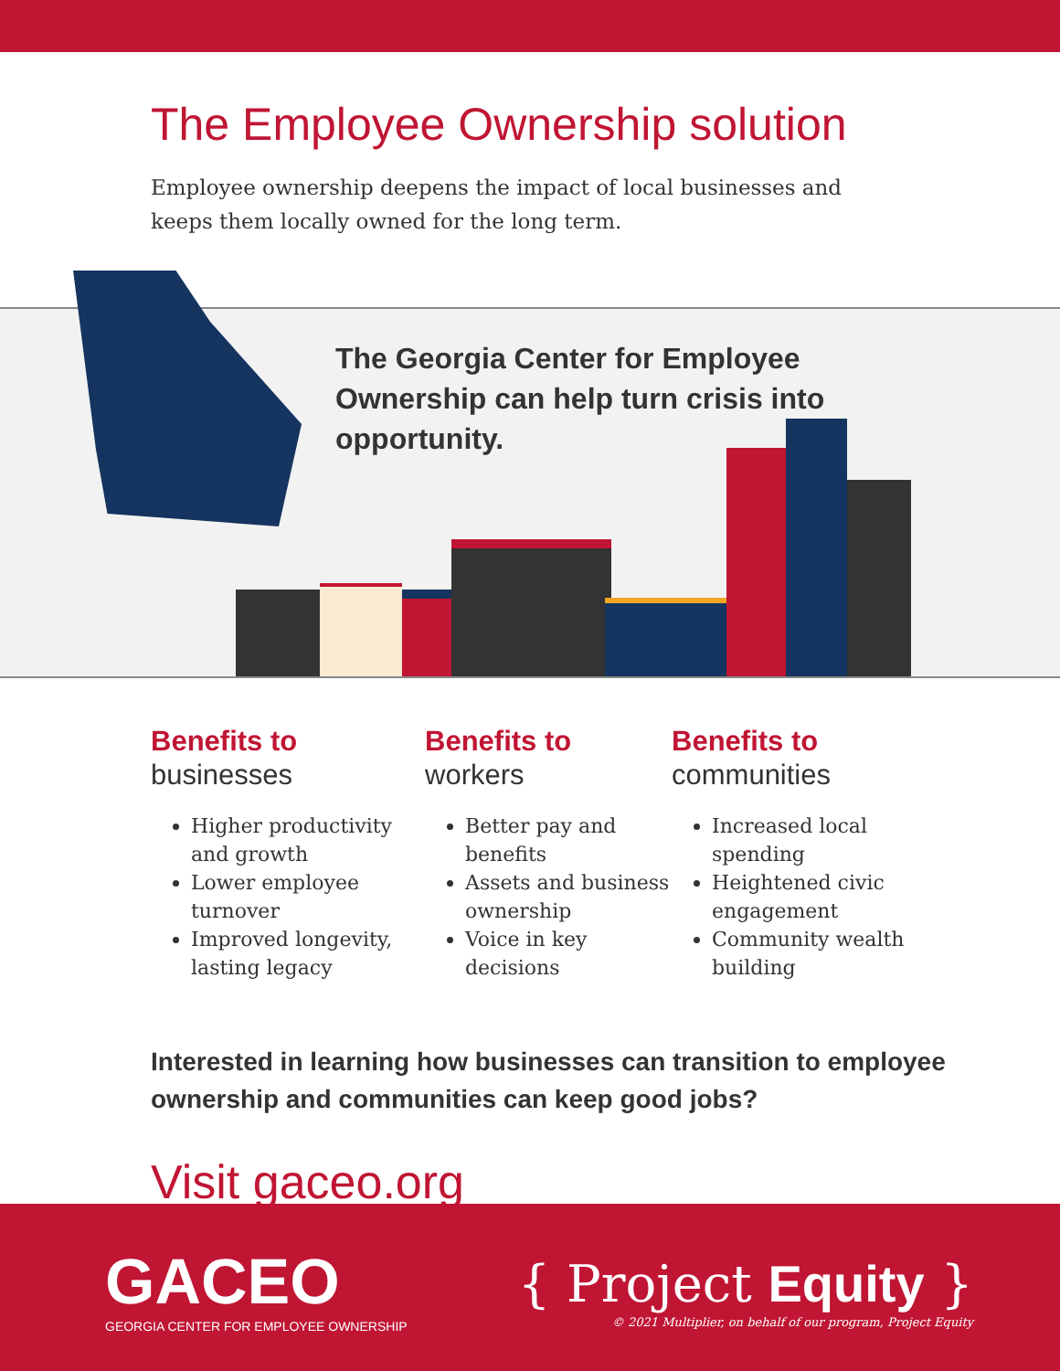The Employee Ownership solution
Employee ownership deepens the impact of local businesses and keeps them locally owned for the long term.
The Georgia Center for Employee Ownership can help turn crisis into opportunity.
Benefits to
businesses
Higher productivity and growth
Lower employee turnover
Improved longevity, lasting legacy
Benefits to
workers
Better pay and benefits
Assets and business ownership
Voice in key decisions
Benefits to
communities
Increased local spending
Heightened civic engagement
Community wealth building
Interested in learning how businesses can transition to employee ownership and communities can keep good jobs?
Visit gaceo.org
GACEO
GEORGIA CENTER FOR EMPLOYEE OWNERSHIP
{ Project Equity }
© 2021 Multiplier, on behalf of our program, Project Equity